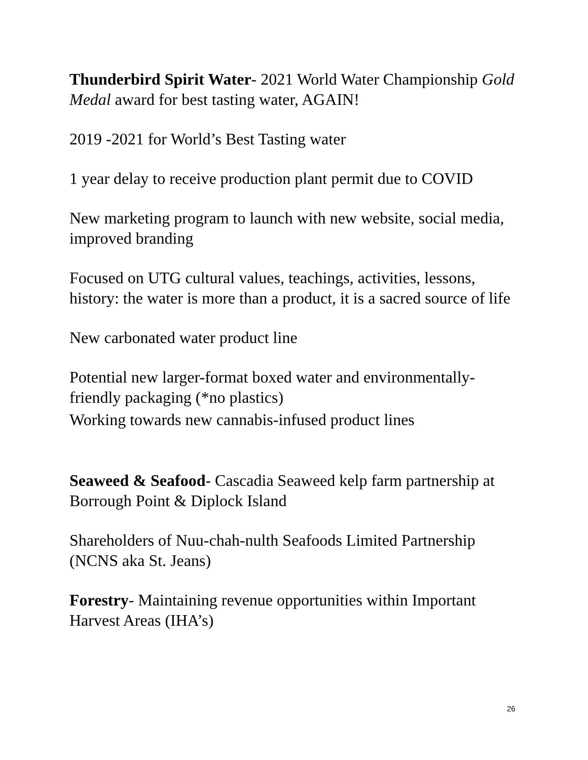Thunderbird Spirit Water- 2021 World Water Championship Gold Medal award for best tasting water, AGAIN!
2019 -2021 for World’s Best Tasting water
1 year delay to receive production plant permit due to COVID
New marketing program to launch with new website, social media, improved branding
Focused on UTG cultural values, teachings, activities, lessons, history: the water is more than a product, it is a sacred source of life
New carbonated water product line
Potential new larger-format boxed water and environmentally-friendly packaging (*no plastics)
Working towards new cannabis-infused product lines
Seaweed & Seafood- Cascadia Seaweed kelp farm partnership at Borrough Point & Diplock Island
Shareholders of Nuu-chah-nulth Seafoods Limited Partnership (NCNS aka St. Jeans)
Forestry- Maintaining revenue opportunities within Important Harvest Areas (IHA’s)
26